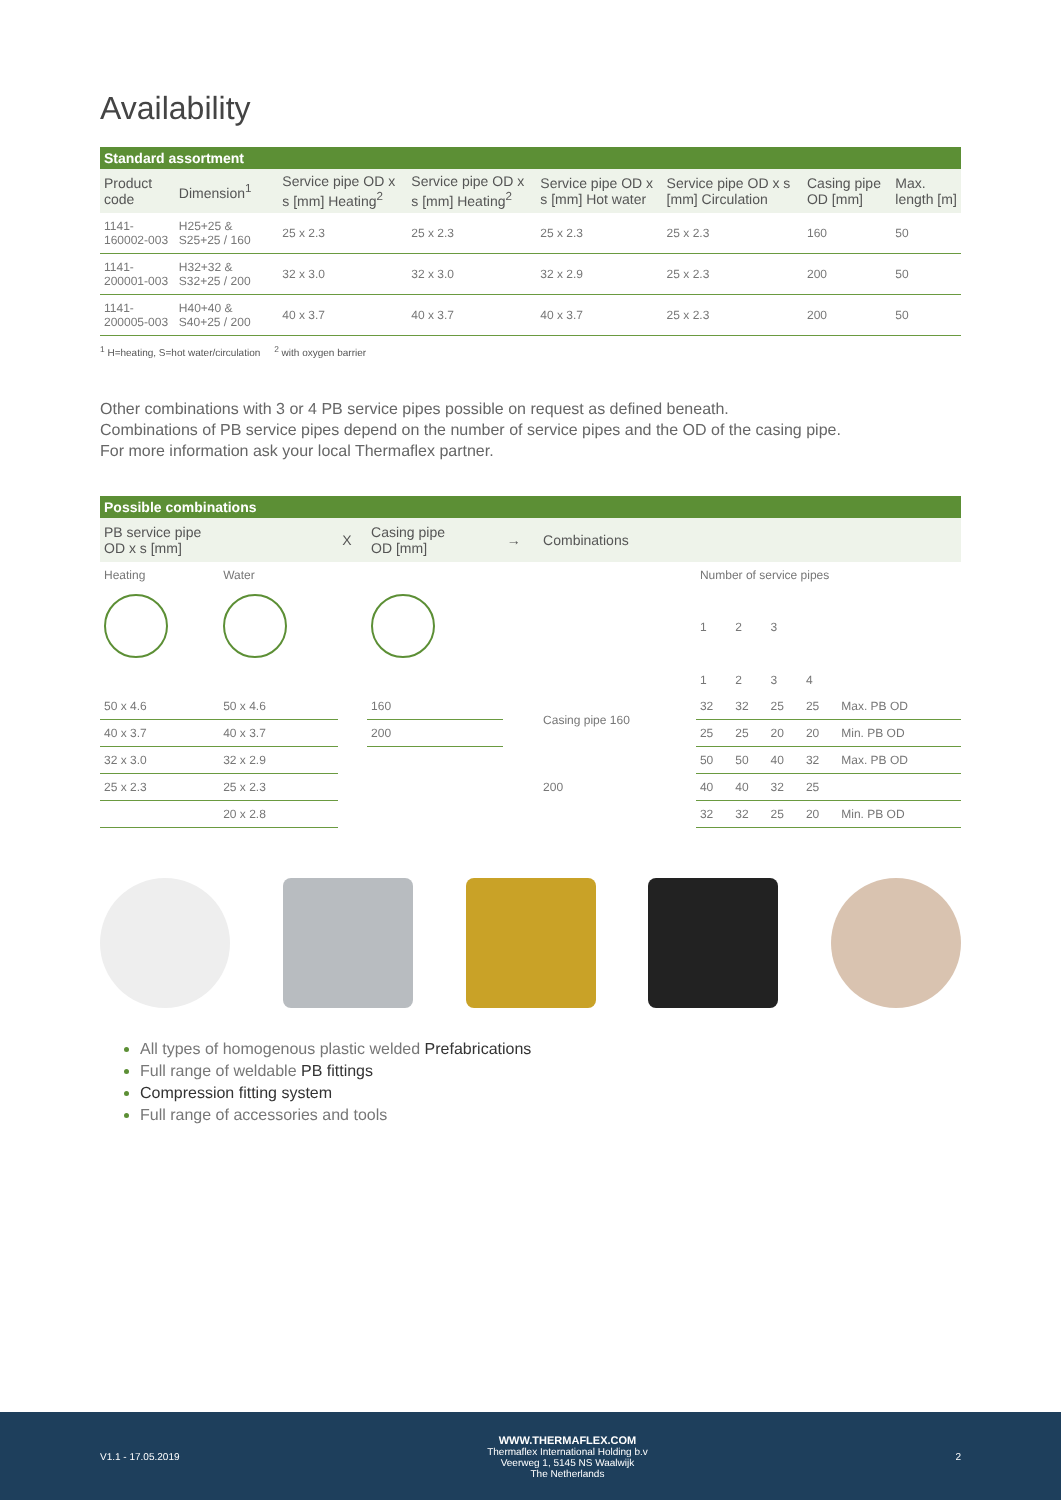Availability
Standard assortment
| Product code | Dimension<sup>1</sup> | Service pipe OD x s [mm] Heating<sup>2</sup> | Service pipe OD x s [mm] Heating<sup>2</sup> | Service pipe OD x s [mm] Hot water | Service pipe OD x s [mm] Circulation | Casing pipe OD [mm] | Max. length [m] |
| --- | --- | --- | --- | --- | --- | --- | --- |
| 1141-160002-003 | H25+25 & S25+25 / 160 | 25 x 2.3 | 25 x 2.3 | 25 x 2.3 | 25 x 2.3 | 160 | 50 |
| 1141-200001-003 | H32+32 & S32+25 / 200 | 32 x 3.0 | 32 x 3.0 | 32 x 2.9 | 25 x 2.3 | 200 | 50 |
| 1141-200005-003 | H40+40 & S40+25 / 200 | 40 x 3.7 | 40 x 3.7 | 40 x 3.7 | 25 x 2.3 | 200 | 50 |
<sup>1</sup> H=heating, S=hot water/circulation <sup>2</sup> with oxygen barrier
Other combinations with 3 or 4 PB service pipes possible on request as defined beneath.
Combinations of PB service pipes depend on the number of service pipes and the OD of the casing pipe.
For more information ask your local Thermaflex partner.
Possible combinations
| PB service pipe OD x s [mm] | | X | Casing pipe OD [mm] | → | Combinations | | | | | |
| --- | --- | --- | --- | --- | --- | --- | --- | --- | --- | --- |
| Heating | Water | | | | | Number of service pipes | | | | |
| | | | | | | 1 | 2 | 3 | | |
| | | | | | | 1 | 2 | 3 | 4 | |
| 50 x 4.6 | 50 x 4.6 | | 160 | | Casing pipe 160 | 32 | 32 | 25 | 25 | Max. PB OD |
| 40 x 3.7 | 40 x 3.7 | | 200 | | | 25 | 25 | 20 | 20 | Min. PB OD |
| 32 x 3.0 | 32 x 2.9 | | | | 200 | 50 | 50 | 40 | 32 | Max. PB OD |
| 25 x 2.3 | 25 x 2.3 | | | | | 40 | 40 | 32 | 25 | |
| | 20 x 2.8 | | | | | 32 | 32 | 25 | 20 | Min. PB OD |
All types of homogenous plastic welded Prefabrications
Full range of weldable PB fittings
Compression fitting system
Full range of accessories and tools
V1.1 - 17.05.2019
WWW.THERMAFLEX.COM
Thermaflex International Holding b.v
Veerweg 1, 5145 NS Waalwijk
The Netherlands
2